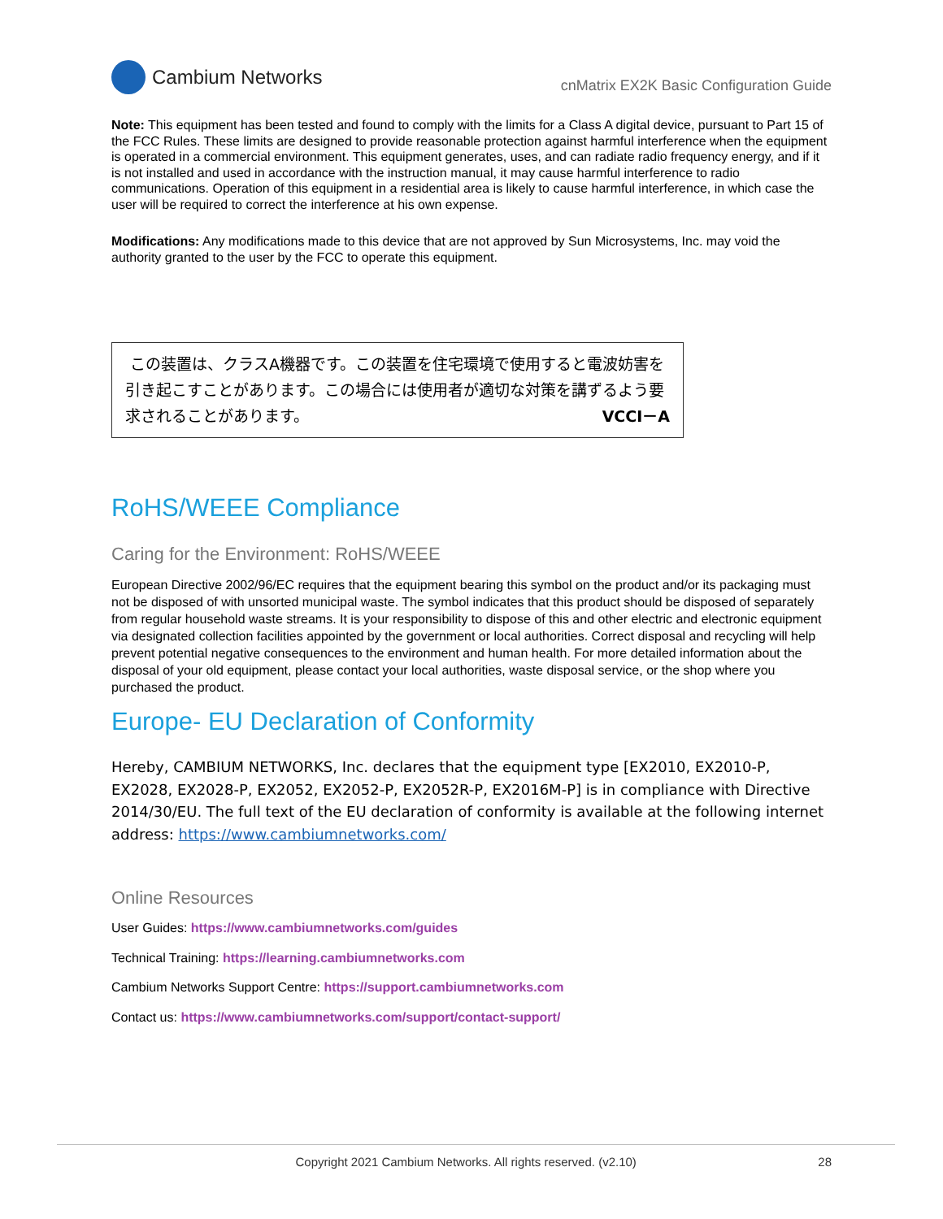Cambium Networks
cnMatrix EX2K Basic Configuration Guide
Note: This equipment has been tested and found to comply with the limits for a Class A digital device, pursuant to Part 15 of the FCC Rules. These limits are designed to provide reasonable protection against harmful interference when the equipment is operated in a commercial environment. This equipment generates, uses, and can radiate radio frequency energy, and if it is not installed and used in accordance with the instruction manual, it may cause harmful interference to radio communications. Operation of this equipment in a residential area is likely to cause harmful interference, in which case the user will be required to correct the interference at his own expense.
Modifications: Any modifications made to this device that are not approved by Sun Microsystems, Inc. may void the authority granted to the user by the FCC to operate this equipment.
この装置は、クラスA機器です。この装置を住宅環境で使用すると電波妨害を引き起こすことがあります。この場合には使用者が適切な対策を講ずるよう要求されることがあります。 VCCI－A
RoHS/WEEE Compliance
Caring for the Environment: RoHS/WEEE
European Directive 2002/96/EC requires that the equipment bearing this symbol on the product and/or its packaging must not be disposed of with unsorted municipal waste. The symbol indicates that this product should be disposed of separately from regular household waste streams. It is your responsibility to dispose of this and other electric and electronic equipment via designated collection facilities appointed by the government or local authorities. Correct disposal and recycling will help prevent potential negative consequences to the environment and human health. For more detailed information about the disposal of your old equipment, please contact your local authorities, waste disposal service, or the shop where you purchased the product.
Europe- EU Declaration of Conformity
Hereby, CAMBIUM NETWORKS, Inc. declares that the equipment type [EX2010, EX2010-P, EX2028, EX2028-P, EX2052, EX2052-P, EX2052R-P, EX2016M-P] is in compliance with Directive 2014/30/EU. The full text of the EU declaration of conformity is available at the following internet address: https://www.cambiumnetworks.com/
Online Resources
User Guides: https://www.cambiumnetworks.com/guides
Technical Training: https://learning.cambiumnetworks.com
Cambium Networks Support Centre: https://support.cambiumnetworks.com
Contact us: https://www.cambiumnetworks.com/support/contact-support/
Copyright 2021 Cambium Networks. All rights reserved. (v2.10)
28